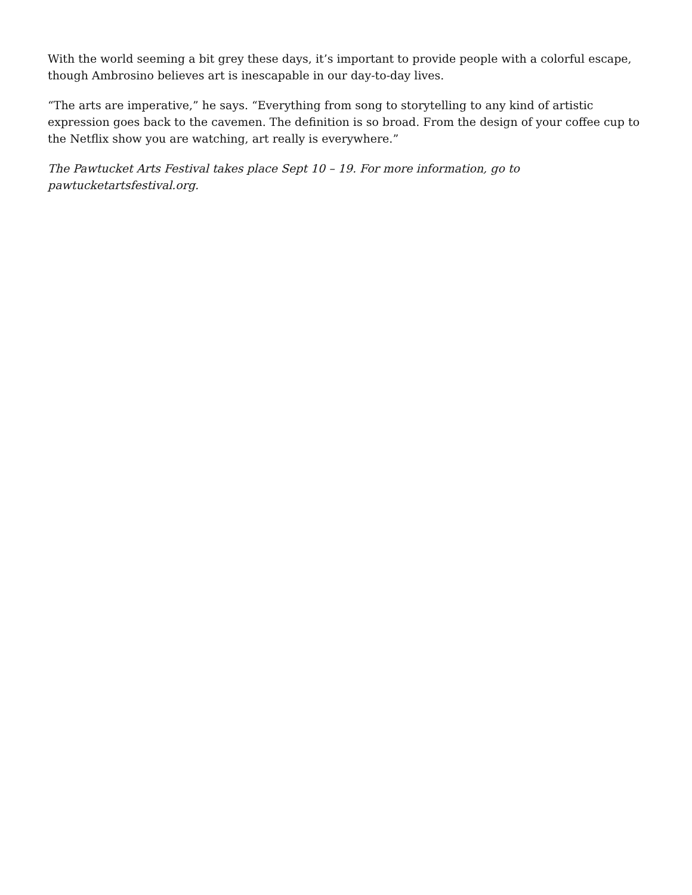With the world seeming a bit grey these days, it’s important to provide people with a colorful escape, though Ambrosino believes art is inescapable in our day-to-day lives.
“The arts are imperative,” he says. “Everything from song to storytelling to any kind of artistic expression goes back to the cavemen. The definition is so broad. From the design of your coffee cup to the Netflix show you are watching, art really is everywhere.”
The Pawtucket Arts Festival takes place Sept 10 – 19. For more information, go to
pawtucketartsfestival.org.